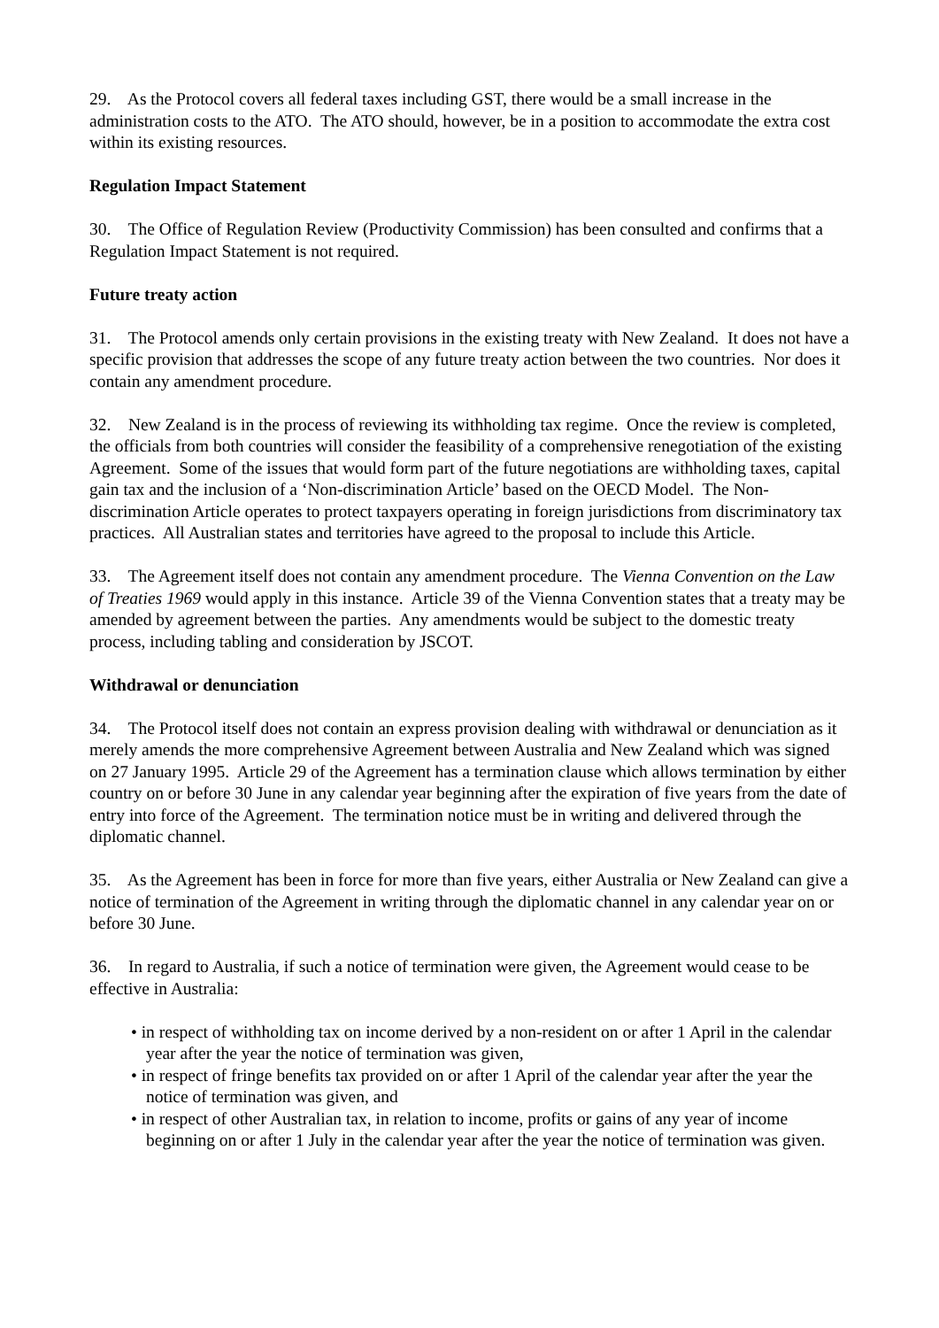29. As the Protocol covers all federal taxes including GST, there would be a small increase in the administration costs to the ATO. The ATO should, however, be in a position to accommodate the extra cost within its existing resources.
Regulation Impact Statement
30. The Office of Regulation Review (Productivity Commission) has been consulted and confirms that a Regulation Impact Statement is not required.
Future treaty action
31. The Protocol amends only certain provisions in the existing treaty with New Zealand. It does not have a specific provision that addresses the scope of any future treaty action between the two countries. Nor does it contain any amendment procedure.
32. New Zealand is in the process of reviewing its withholding tax regime. Once the review is completed, the officials from both countries will consider the feasibility of a comprehensive renegotiation of the existing Agreement. Some of the issues that would form part of the future negotiations are withholding taxes, capital gain tax and the inclusion of a ‘Non-discrimination Article’ based on the OECD Model. The Non-discrimination Article operates to protect taxpayers operating in foreign jurisdictions from discriminatory tax practices. All Australian states and territories have agreed to the proposal to include this Article.
33. The Agreement itself does not contain any amendment procedure. The Vienna Convention on the Law of Treaties 1969 would apply in this instance. Article 39 of the Vienna Convention states that a treaty may be amended by agreement between the parties. Any amendments would be subject to the domestic treaty process, including tabling and consideration by JSCOT.
Withdrawal or denunciation
34. The Protocol itself does not contain an express provision dealing with withdrawal or denunciation as it merely amends the more comprehensive Agreement between Australia and New Zealand which was signed on 27 January 1995. Article 29 of the Agreement has a termination clause which allows termination by either country on or before 30 June in any calendar year beginning after the expiration of five years from the date of entry into force of the Agreement. The termination notice must be in writing and delivered through the diplomatic channel.
35. As the Agreement has been in force for more than five years, either Australia or New Zealand can give a notice of termination of the Agreement in writing through the diplomatic channel in any calendar year on or before 30 June.
36. In regard to Australia, if such a notice of termination were given, the Agreement would cease to be effective in Australia:
• in respect of withholding tax on income derived by a non-resident on or after 1 April in the calendar year after the year the notice of termination was given,
• in respect of fringe benefits tax provided on or after 1 April of the calendar year after the year the notice of termination was given, and
• in respect of other Australian tax, in relation to income, profits or gains of any year of income beginning on or after 1 July in the calendar year after the year the notice of termination was given.